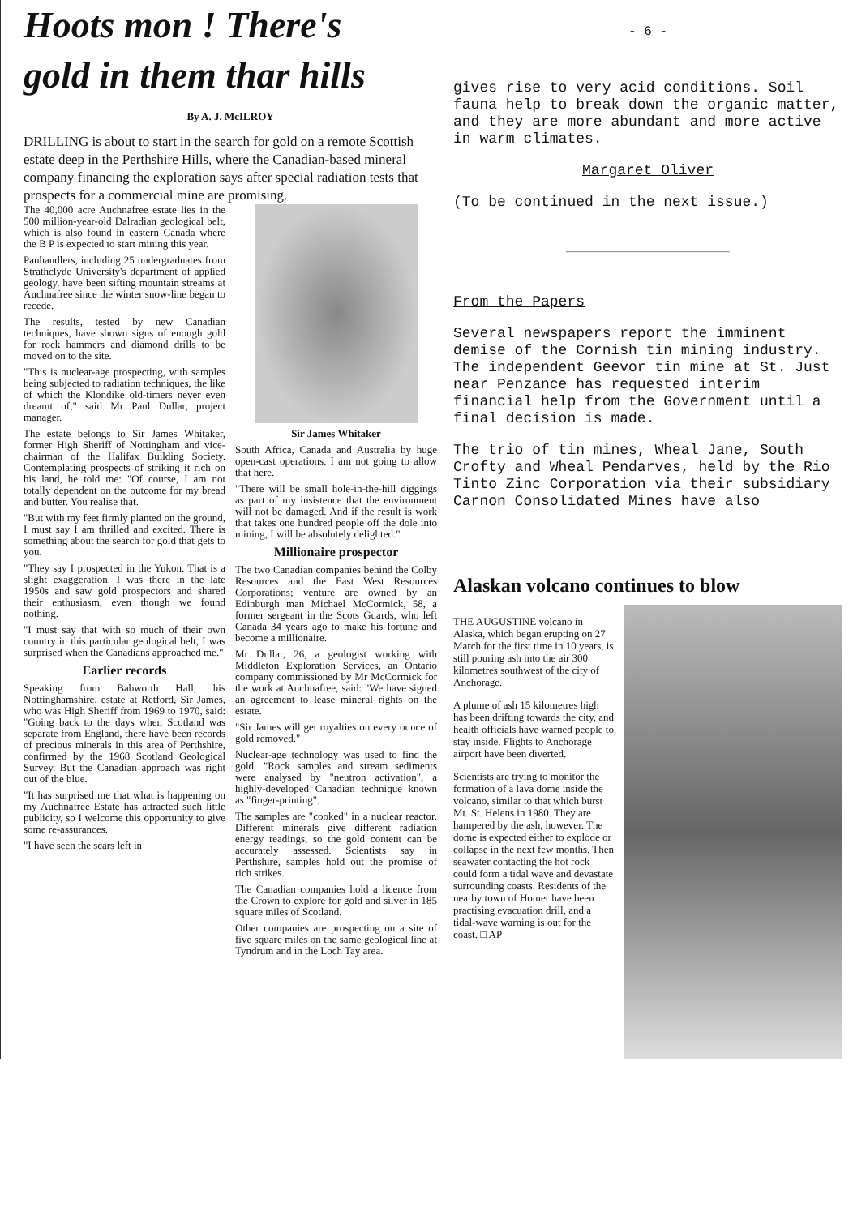Hoots mon ! There's
gold in them thar hills
By A. J. McILROY
DRILLING is about to start in the search for gold on a remote Scottish estate deep in the Perthshire Hills, where the Canadian-based mineral company financing the exploration says after special radiation tests that prospects for a commercial mine are promising.
The 40,000 acre Auchnafree estate lies in the 500 million-year-old Dalradian geological belt, which is also found in eastern Canada where the B P is expected to start mining this year.
Panhandlers, including 25 undergraduates from Strathclyde University's department of applied geology, have been sifting mountain streams at Auchnafree since the winter snow-line began to recede.
The results, tested by new Canadian techniques, have shown signs of enough gold for rock hammers and diamond drills to be moved on to the site.
"This is nuclear-age prospecting, with samples being subjected to radiation techniques, the like of which the Klondike old-timers never even dreamt of," said Mr Paul Dullar, project manager.
The estate belongs to Sir James Whitaker, former High Sheriff of Nottingham and vice-chairman of the Halifax Building Society. Contemplating prospects of striking it rich on his land, he told me: "Of course, I am not totally dependent on the outcome for my bread and butter. You realise that.
"But with my feet firmly planted on the ground, I must say I am thrilled and excited. There is something about the search for gold that gets to you.
"They say I prospected in the Yukon. That is a slight exaggeration. I was there in the late 1950s and saw gold prospectors and shared their enthusiasm, even though we found nothing.
"I must say that with so much of their own country in this particular geological belt, I was surprised when the Canadians approached me."
Earlier records
Speaking from Babworth Hall, his Nottinghamshire, estate at Retford, Sir James, who was High Sheriff from 1969 to 1970, said: "Going back to the days when Scotland was separate from England, there have been records of precious minerals in this area of Perthshire, confirmed by the 1968 Scotland Geological Survey. But the Canadian approach was right out of the blue.
"It has surprised me that what is happening on my Auchnafree Estate has attracted such little publicity, so I welcome this opportunity to give some re-assurances.
"I have seen the scars left in
Sir James Whitaker
South Africa, Canada and Australia by huge open-cast operations. I am not going to allow that here.
"There will be small hole-in-the-hill diggings as part of my insistence that the environment will not be damaged. And if the result is work that takes one hundred people off the dole into mining, I will be absolutely delighted."
Millionaire prospector
The two Canadian companies behind the Colby Resources and the East West Resources Corporations; venture are owned by an Edinburgh man Michael McCormick, 58, a former sergeant in the Scots Guards, who left Canada 34 years ago to make his fortune and become a millionaire.
Mr Dullar, 26, a geologist working with Middleton Exploration Services, an Ontario company commissioned by Mr McCormick for the work at Auchnafree, said: "We have signed an agreement to lease mineral rights on the estate.
"Sir James will get royalties on every ounce of gold removed."
Nuclear-age technology was used to find the gold. "Rock samples and stream sediments were analysed by "neutron activation", a highly-developed Canadian technique known as "finger-printing".
The samples are "cooked" in a nuclear reactor. Different minerals give different radiation energy readings, so the gold content can be accurately assessed. Scientists say in Perthshire, samples hold out the promise of rich strikes.
The Canadian companies hold a licence from the Crown to explore for gold and silver in 185 square miles of Scotland.
Other companies are prospecting on a site of five square miles on the same geological line at Tyndrum and in the Loch Tay area.
- 6 -
gives rise to very acid conditions. Soil fauna help to break down the organic matter, and they are more abundant and more active in warm climates.
Margaret Oliver
(To be continued in the next issue.)
From the Papers
Several newspapers report the imminent demise of the Cornish tin mining industry. The independent Geevor tin mine at St. Just near Penzance has requested interim financial help from the Government until a final decision is made.
The trio of tin mines, Wheal Jane, South Crofty and Wheal Pendarves, held by the Rio Tinto Zinc Corporation via their subsidiary Carnon Consolidated Mines have also
Alaskan volcano continues to blow
THE AUGUSTINE volcano in Alaska, which began erupting on 27 March for the first time in 10 years, is still pouring ash into the air 300 kilometres southwest of the city of Anchorage.
A plume of ash 15 kilometres high has been drifting towards the city, and health officials have warned people to stay inside. Flights to Anchorage airport have been diverted.
Scientists are trying to monitor the formation of a lava dome inside the volcano, similar to that which burst Mt. St. Helens in 1980. They are hampered by the ash, however. The dome is expected either to explode or collapse in the next few months. Then seawater contacting the hot rock could form a tidal wave and devastate surrounding coasts. Residents of the nearby town of Homer have been practising evacuation drill, and a tidal-wave warning is out for the coast. □ AP